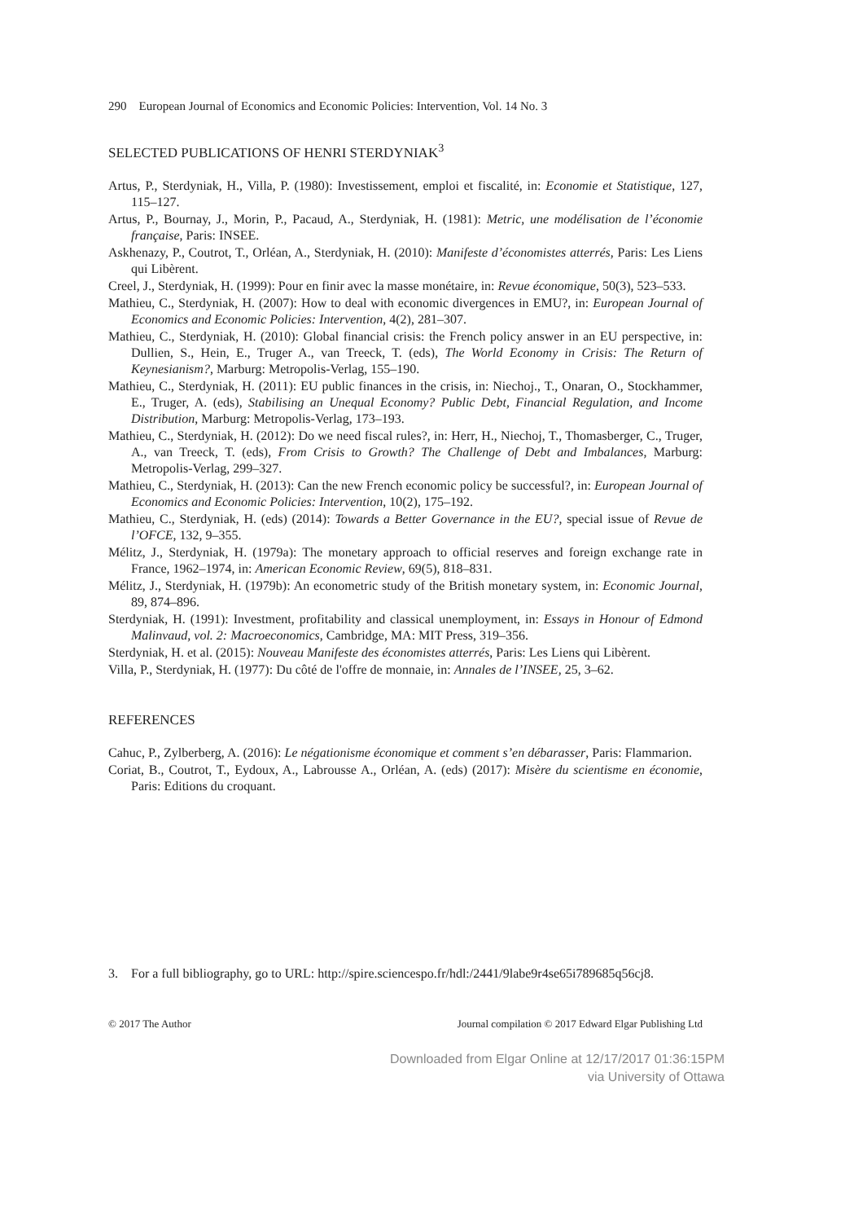290 European Journal of Economics and Economic Policies: Intervention, Vol. 14 No. 3
SELECTED PUBLICATIONS OF HENRI STERDYNIAK<sup>3</sup>
Artus, P., Sterdyniak, H., Villa, P. (1980): Investissement, emploi et fiscalité, in: Economie et Statistique, 127, 115–127.
Artus, P., Bournay, J., Morin, P., Pacaud, A., Sterdyniak, H. (1981): Metric, une modélisation de l’économie française, Paris: INSEE.
Askhenazy, P., Coutrot, T., Orléan, A., Sterdyniak, H. (2010): Manifeste d’économistes atterrés, Paris: Les Liens qui Libèrent.
Creel, J., Sterdyniak, H. (1999): Pour en finir avec la masse monétaire, in: Revue économique, 50(3), 523–533.
Mathieu, C., Sterdyniak, H. (2007): How to deal with economic divergences in EMU?, in: European Journal of Economics and Economic Policies: Intervention, 4(2), 281–307.
Mathieu, C., Sterdyniak, H. (2010): Global financial crisis: the French policy answer in an EU perspective, in: Dullien, S., Hein, E., Truger A., van Treeck, T. (eds), The World Economy in Crisis: The Return of Keynesianism?, Marburg: Metropolis-Verlag, 155–190.
Mathieu, C., Sterdyniak, H. (2011): EU public finances in the crisis, in: Niechoj., T., Onaran, O., Stockhammer, E., Truger, A. (eds), Stabilising an Unequal Economy? Public Debt, Financial Regulation, and Income Distribution, Marburg: Metropolis-Verlag, 173–193.
Mathieu, C., Sterdyniak, H. (2012): Do we need fiscal rules?, in: Herr, H., Niechoj, T., Thomasberger, C., Truger, A., van Treeck, T. (eds), From Crisis to Growth? The Challenge of Debt and Imbalances, Marburg: Metropolis-Verlag, 299–327.
Mathieu, C., Sterdyniak, H. (2013): Can the new French economic policy be successful?, in: European Journal of Economics and Economic Policies: Intervention, 10(2), 175–192.
Mathieu, C., Sterdyniak, H. (eds) (2014): Towards a Better Governance in the EU?, special issue of Revue de l’OFCE, 132, 9–355.
Mélitz, J., Sterdyniak, H. (1979a): The monetary approach to official reserves and foreign exchange rate in France, 1962–1974, in: American Economic Review, 69(5), 818–831.
Mélitz, J., Sterdyniak, H. (1979b): An econometric study of the British monetary system, in: Economic Journal, 89, 874–896.
Sterdyniak, H. (1991): Investment, profitability and classical unemployment, in: Essays in Honour of Edmond Malinvaud, vol. 2: Macroeconomics, Cambridge, MA: MIT Press, 319–356.
Sterdyniak, H. et al. (2015): Nouveau Manifeste des économistes atterrés, Paris: Les Liens qui Libèrent.
Villa, P., Sterdyniak, H. (1977): Du côté de l'offre de monnaie, in: Annales de l’INSEE, 25, 3–62.
REFERENCES
Cahuc, P., Zylberberg, A. (2016): Le négationisme économique et comment s’en débarasser, Paris: Flammarion.
Coriat, B., Coutrot, T., Eydoux, A., Labrousse A., Orléan, A. (eds) (2017): Misère du scientisme en économie, Paris: Editions du croquant.
3. For a full bibliography, go to URL: http://spire.sciencespo.fr/hdl:/2441/9labe9r4se65i789685q56cj8.
© 2017 The Author Journal compilation © 2017 Edward Elgar Publishing Ltd
Downloaded from Elgar Online at 12/17/2017 01:36:15PM
via University of Ottawa